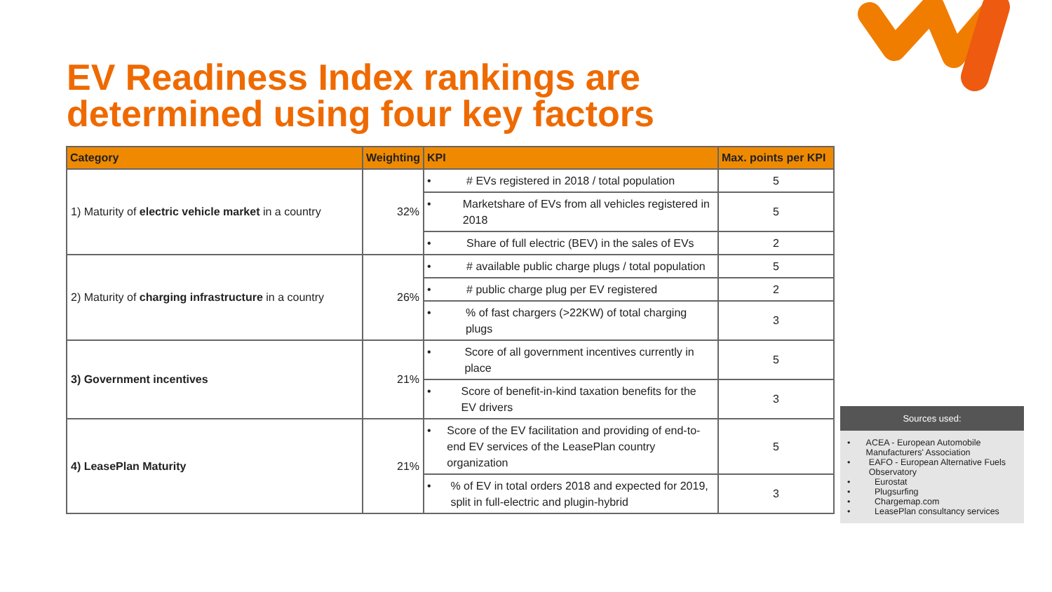EV Readiness Index rankings are
determined using four key factors
| Category | Weighting | KPI | Max. points per KPI |
| --- | --- | --- | --- |
| 1) Maturity of electric vehicle market in a country | 32% | • # EVs registered in 2018 / total population | 5 |
| | | • Marketshare of EVs from all vehicles registered in 2018 | 5 |
| | | • Share of full electric (BEV) in the sales of EVs | 2 |
| 2) Maturity of charging infrastructure in a country | 26% | • # available public charge plugs / total population | 5 |
| | | • # public charge plug per EV registered | 2 |
| | | • % of fast chargers (>22KW) of total charging plugs | 3 |
| 3) Government incentives | 21% | • Score of all government incentives currently in place | 5 |
| | | • Score of benefit-in-kind taxation benefits for the EV drivers | 3 |
| 4) LeasePlan Maturity | 21% | • Score of the EV facilitation and providing of end-to-end EV services of the LeasePlan country organization | 5 |
| | | • % of EV in total orders 2018 and expected for 2019, split in full-electric and plugin-hybrid | 3 |
Sources used:
• ACEA - European Automobile Manufacturers' Association
• EAFO - European Alternative Fuels Observatory
• Eurostat
• Plugsurfing
• Chargemap.com
• LeasePlan consultancy services